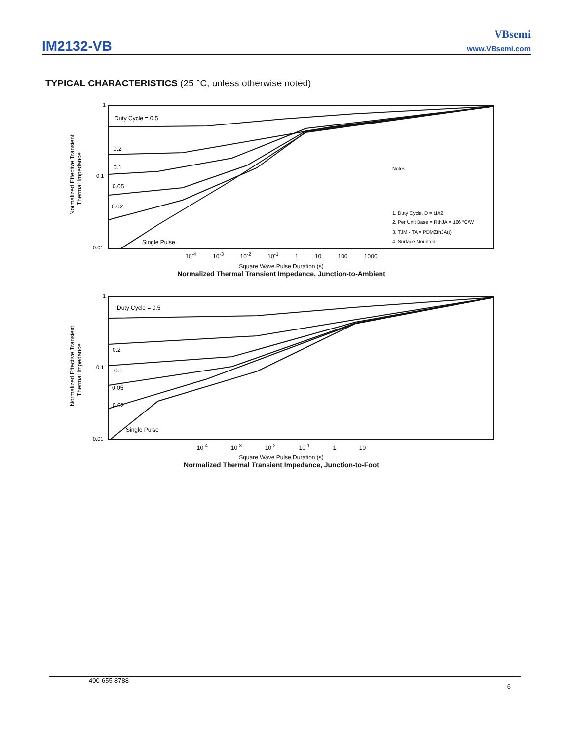IM2132-VB
VBsemi
www.VBsemi.com
TYPICAL CHARACTERISTICS (25 °C, unless otherwise noted)
Normalized Effective Transient
Thermal Impedance
1
0.1
0.01
Duty Cycle = 0.5
0.2
0.1
0.05
0.02
Single Pulse
Notes:
1. Duty Cycle, D = t1/t2
2. Per Unit Base = RthJA = 166 °C/W
3. TJM - TA = PDMZthJA(t)
4. Surface Mounted
10<sup>-4</sup> 10<sup>-3</sup> 10<sup>-2</sup> 10<sup>-1</sup> 1 10 100 1000
Square Wave Pulse Duration (s)
Normalized Thermal Transient Impedance, Junction-to-Ambient
Normalized Effective Transient
Thermal Impedance
1
0.1
0.01
Duty Cycle = 0.5
0.2
0.1
0.05
0.02
Single Pulse
10<sup>-4</sup> 10<sup>-3</sup> 10<sup>-2</sup> 10<sup>-1</sup> 1 10
Square Wave Pulse Duration (s)
Normalized Thermal Transient Impedance, Junction-to-Foot
400-655-8788 6